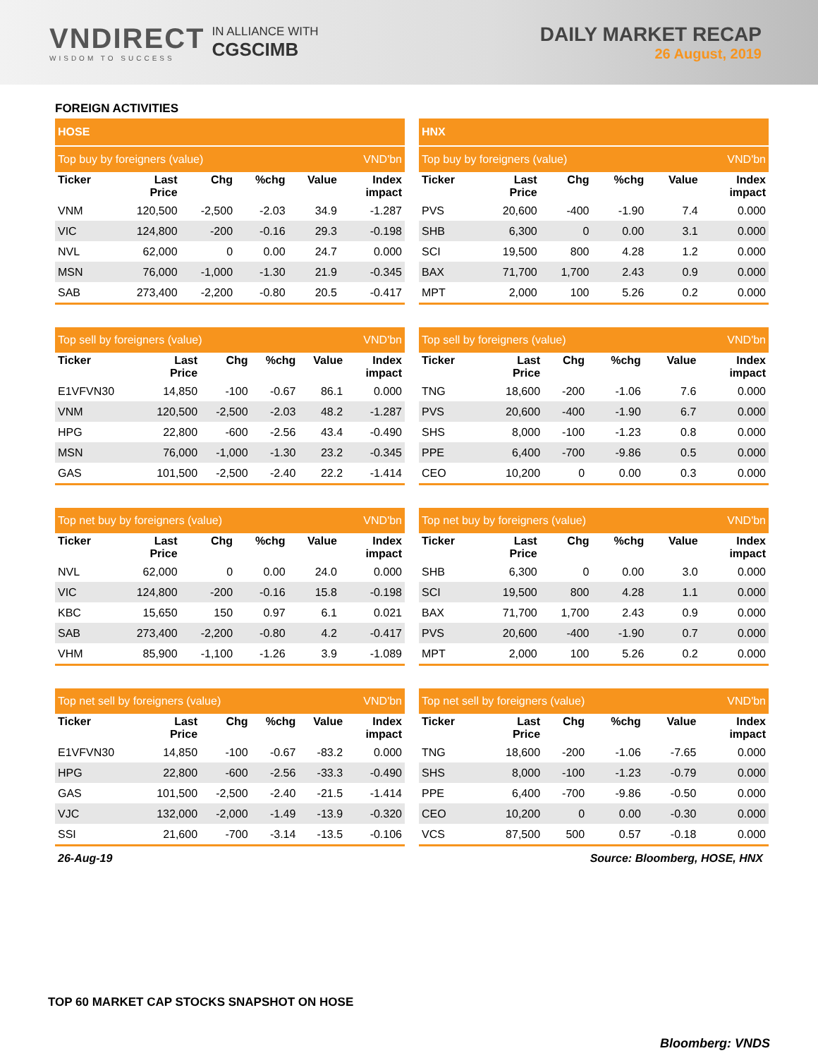VNDIRECT
WISDOM TO SUCCESS
IN ALLIANCE WITH
CGSCIMB
DAILY MARKET RECAP
26 August, 2019
FOREIGN ACTIVITIES
| HOSE | | | | | |
| Top buy by foreigners (value) | | | | | VND'bn |
| Ticker | Last Price | Chg | %chg | Value | Index impact |
| VNM | 120,500 | -2,500 | -2.03 | 34.9 | -1.287 |
| VIC | 124,800 | -200 | -0.16 | 29.3 | -0.198 |
| NVL | 62,000 | 0 | 0.00 | 24.7 | 0.000 |
| MSN | 76,000 | -1,000 | -1.30 | 21.9 | -0.345 |
| SAB | 273,400 | -2,200 | -0.80 | 20.5 | -0.417 |
| HNX | | | | | |
| Top buy by foreigners (value) | | | | | VND'bn |
| Ticker | Last Price | Chg | %chg | Value | Index impact |
| PVS | 20,600 | -400 | -1.90 | 7.4 | 0.000 |
| SHB | 6,300 | 0 | 0.00 | 3.1 | 0.000 |
| SCI | 19,500 | 800 | 4.28 | 1.2 | 0.000 |
| BAX | 71,700 | 1,700 | 2.43 | 0.9 | 0.000 |
| MPT | 2,000 | 100 | 5.26 | 0.2 | 0.000 |
| Top sell by foreigners (value) | | | | | VND'bn |
| Ticker | Last Price | Chg | %chg | Value | Index impact |
| E1VFVN30 | 14,850 | -100 | -0.67 | 86.1 | 0.000 |
| VNM | 120,500 | -2,500 | -2.03 | 48.2 | -1.287 |
| HPG | 22,800 | -600 | -2.56 | 43.4 | -0.490 |
| MSN | 76,000 | -1,000 | -1.30 | 23.2 | -0.345 |
| GAS | 101,500 | -2,500 | -2.40 | 22.2 | -1.414 |
| Top sell by foreigners (value) | | | | | VND'bn |
| Ticker | Last Price | Chg | %chg | Value | Index impact |
| TNG | 18,600 | -200 | -1.06 | 7.6 | 0.000 |
| PVS | 20,600 | -400 | -1.90 | 6.7 | 0.000 |
| SHS | 8,000 | -100 | -1.23 | 0.8 | 0.000 |
| PPE | 6,400 | -700 | -9.86 | 0.5 | 0.000 |
| CEO | 10,200 | 0 | 0.00 | 0.3 | 0.000 |
| Top net buy by foreigners (value) | | | | | VND'bn |
| Ticker | Last Price | Chg | %chg | Value | Index impact |
| NVL | 62,000 | 0 | 0.00 | 24.0 | 0.000 |
| VIC | 124,800 | -200 | -0.16 | 15.8 | -0.198 |
| KBC | 15,650 | 150 | 0.97 | 6.1 | 0.021 |
| SAB | 273,400 | -2,200 | -0.80 | 4.2 | -0.417 |
| VHM | 85,900 | -1,100 | -1.26 | 3.9 | -1.089 |
| Top net buy by foreigners (value) | | | | | VND'bn |
| Ticker | Last Price | Chg | %chg | Value | Index impact |
| SHB | 6,300 | 0 | 0.00 | 3.0 | 0.000 |
| SCI | 19,500 | 800 | 4.28 | 1.1 | 0.000 |
| BAX | 71,700 | 1,700 | 2.43 | 0.9 | 0.000 |
| PVS | 20,600 | -400 | -1.90 | 0.7 | 0.000 |
| MPT | 2,000 | 100 | 5.26 | 0.2 | 0.000 |
| Top net sell by foreigners (value) | | | | | VND'bn |
| Ticker | Last Price | Chg | %chg | Value | Index impact |
| E1VFVN30 | 14,850 | -100 | -0.67 | -83.2 | 0.000 |
| HPG | 22,800 | -600 | -2.56 | -33.3 | -0.490 |
| GAS | 101,500 | -2,500 | -2.40 | -21.5 | -1.414 |
| VJC | 132,000 | -2,000 | -1.49 | -13.9 | -0.320 |
| SSI | 21,600 | -700 | -3.14 | -13.5 | -0.106 |
| Top net sell by foreigners (value) | | | | | VND'bn |
| Ticker | Last Price | Chg | %chg | Value | Index impact |
| TNG | 18,600 | -200 | -1.06 | -7.65 | 0.000 |
| SHS | 8,000 | -100 | -1.23 | -0.79 | 0.000 |
| PPE | 6,400 | -700 | -9.86 | -0.50 | 0.000 |
| CEO | 10,200 | 0 | 0.00 | -0.30 | 0.000 |
| VCS | 87,500 | 500 | 0.57 | -0.18 | 0.000 |
26-Aug-19 Source: Bloomberg, HOSE, HNX
TOP 60 MARKET CAP STOCKS SNAPSHOT ON HOSE
Bloomberg: VNDS